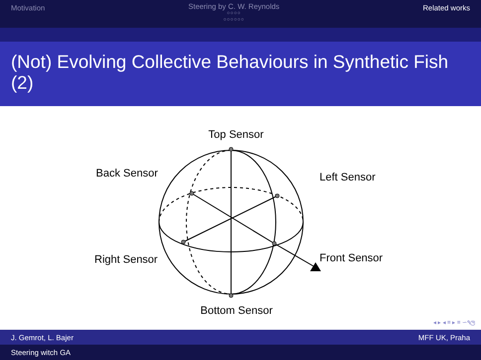Motivation
Steering by C. W. Reynolds
○○○○
○○○○○○
Related works
(Not) Evolving Collective Behaviours in Synthetic Fish (2)
Top Sensor
Back Sensor
Left Sensor
Right Sensor
Front Sensor
Bottom Sensor
◂ ▸ ◂ ≡ ▸ ≡ ∽۹ල
J. Gemrot, L. Bajer MFF UK, Praha
Steering witch GA